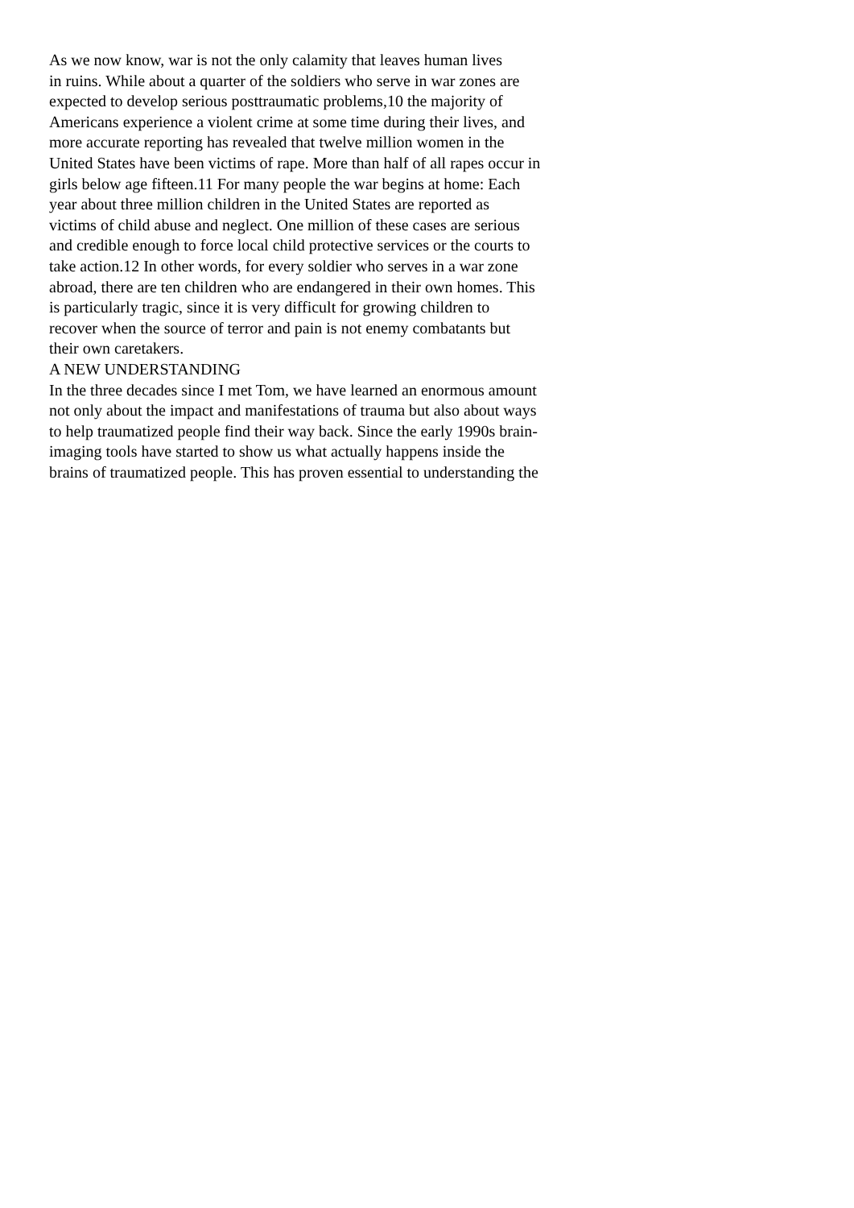As we now know, war is not the only calamity that leaves human lives
in ruins. While about a quarter of the soldiers who serve in war zones are
expected to develop serious posttraumatic problems,10 the majority of
Americans experience a violent crime at some time during their lives, and
more accurate reporting has revealed that twelve million women in the
United States have been victims of rape. More than half of all rapes occur in
girls below age fifteen.11 For many people the war begins at home: Each
year about three million children in the United States are reported as
victims of child abuse and neglect. One million of these cases are serious
and credible enough to force local child protective services or the courts to
take action.12 In other words, for every soldier who serves in a war zone
abroad, there are ten children who are endangered in their own homes. This
is particularly tragic, since it is very difficult for growing children to
recover when the source of terror and pain is not enemy combatants but
their own caretakers.
A NEW UNDERSTANDING
In the three decades since I met Tom, we have learned an enormous amount
not only about the impact and manifestations of trauma but also about ways
to help traumatized people find their way back. Since the early 1990s brain-
imaging tools have started to show us what actually happens inside the
brains of traumatized people. This has proven essential to understanding the